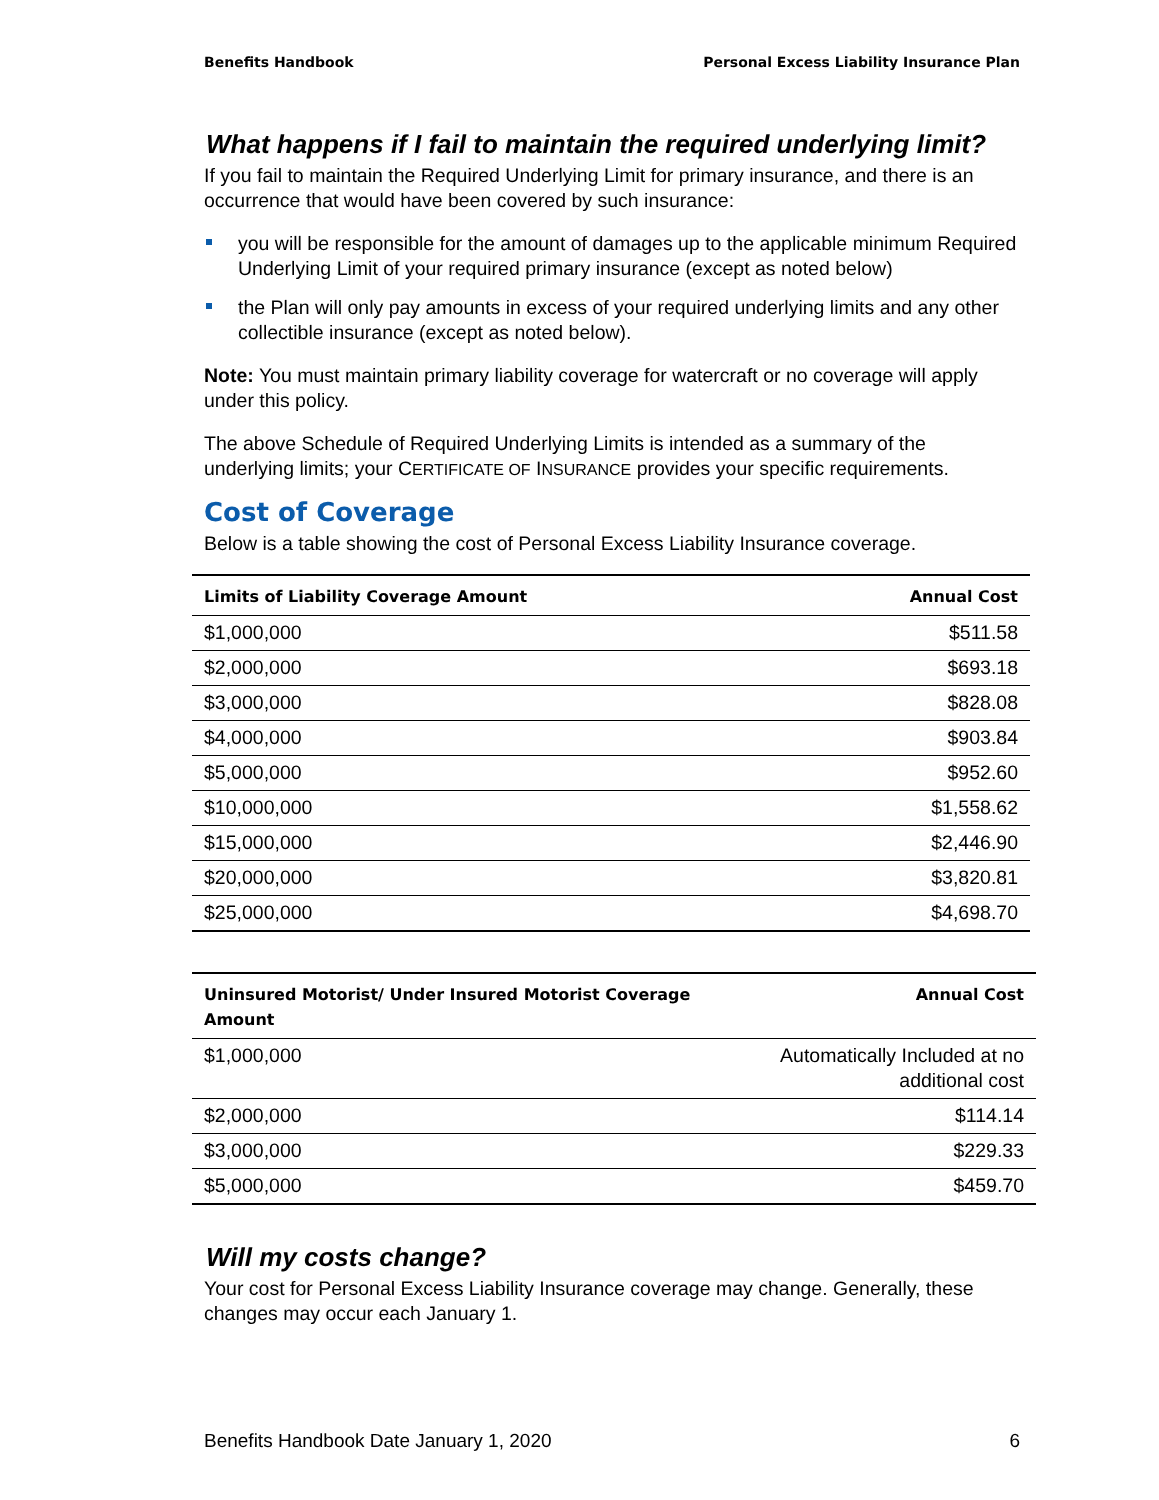Benefits Handbook Personal Excess Liability Insurance Plan
What happens if I fail to maintain the required underlying limit?
If you fail to maintain the Required Underlying Limit for primary insurance, and there is an occurrence that would have been covered by such insurance:
you will be responsible for the amount of damages up to the applicable minimum Required Underlying Limit of your required primary insurance (except as noted below)
the Plan will only pay amounts in excess of your required underlying limits and any other collectible insurance (except as noted below).
Note: You must maintain primary liability coverage for watercraft or no coverage will apply under this policy.
The above Schedule of Required Underlying Limits is intended as a summary of the underlying limits; your CERTIFICATE OF INSURANCE provides your specific requirements.
Cost of Coverage
Below is a table showing the cost of Personal Excess Liability Insurance coverage.
| Limits of Liability Coverage Amount | Annual Cost |
| --- | --- |
| $1,000,000 | $511.58 |
| $2,000,000 | $693.18 |
| $3,000,000 | $828.08 |
| $4,000,000 | $903.84 |
| $5,000,000 | $952.60 |
| $10,000,000 | $1,558.62 |
| $15,000,000 | $2,446.90 |
| $20,000,000 | $3,820.81 |
| $25,000,000 | $4,698.70 |
| Uninsured Motorist/ Under Insured Motorist Coverage Amount | Annual Cost |
| --- | --- |
| $1,000,000 | Automatically Included at no additional cost |
| $2,000,000 | $114.14 |
| $3,000,000 | $229.33 |
| $5,000,000 | $459.70 |
Will my costs change?
Your cost for Personal Excess Liability Insurance coverage may change. Generally, these changes may occur each January 1.
Benefits Handbook Date January 1, 2020 6